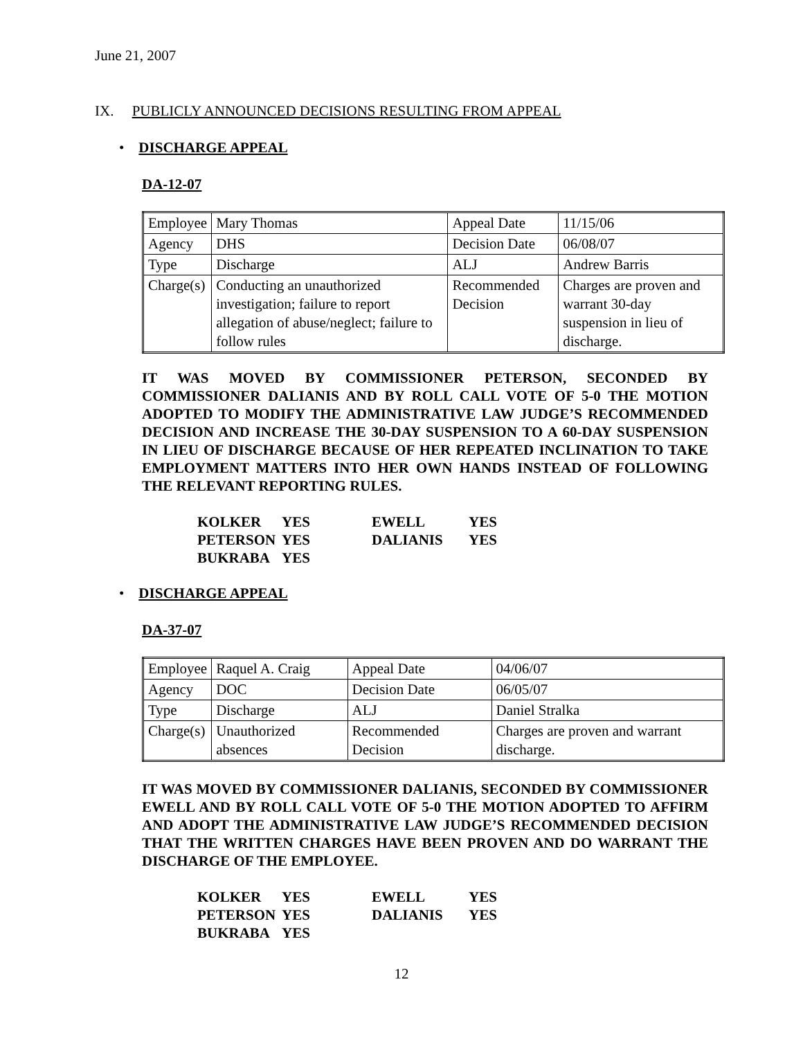June 21, 2007
IX. PUBLICLY ANNOUNCED DECISIONS RESULTING FROM APPEAL
• DISCHARGE APPEAL
DA-12-07
| Employee | Mary Thomas | Appeal Date | 11/15/06 |
| Agency | DHS | Decision Date | 06/08/07 |
| Type | Discharge | ALJ | Andrew Barris |
| Charge(s) | Conducting an unauthorized investigation; failure to report allegation of abuse/neglect; failure to follow rules | Recommended Decision | Charges are proven and warrant 30-day suspension in lieu of discharge. |
IT WAS MOVED BY COMMISSIONER PETERSON, SECONDED BY COMMISSIONER DALIANIS AND BY ROLL CALL VOTE OF 5-0 THE MOTION ADOPTED TO MODIFY THE ADMINISTRATIVE LAW JUDGE’S RECOMMENDED DECISION AND INCREASE THE 30-DAY SUSPENSION TO A 60-DAY SUSPENSION IN LIEU OF DISCHARGE BECAUSE OF HER REPEATED INCLINATION TO TAKE EMPLOYMENT MATTERS INTO HER OWN HANDS INSTEAD OF FOLLOWING THE RELEVANT REPORTING RULES.
| KOLKER | YES | EWELL | YES |
| PETERSON | YES | DALIANIS | YES |
| BUKRABA | YES | | |
• DISCHARGE APPEAL
DA-37-07
| Employee | Raquel A. Craig | Appeal Date | 04/06/07 |
| Agency | DOC | Decision Date | 06/05/07 |
| Type | Discharge | ALJ | Daniel Stralka |
| Charge(s) | Unauthorized absences | Recommended Decision | Charges are proven and warrant discharge. |
IT WAS MOVED BY COMMISSIONER DALIANIS, SECONDED BY COMMISSIONER EWELL AND BY ROLL CALL VOTE OF 5-0 THE MOTION ADOPTED TO AFFIRM AND ADOPT THE ADMINISTRATIVE LAW JUDGE’S RECOMMENDED DECISION THAT THE WRITTEN CHARGES HAVE BEEN PROVEN AND DO WARRANT THE DISCHARGE OF THE EMPLOYEE.
| KOLKER | YES | EWELL | YES |
| PETERSON | YES | DALIANIS | YES |
| BUKRABA | YES | | |
12